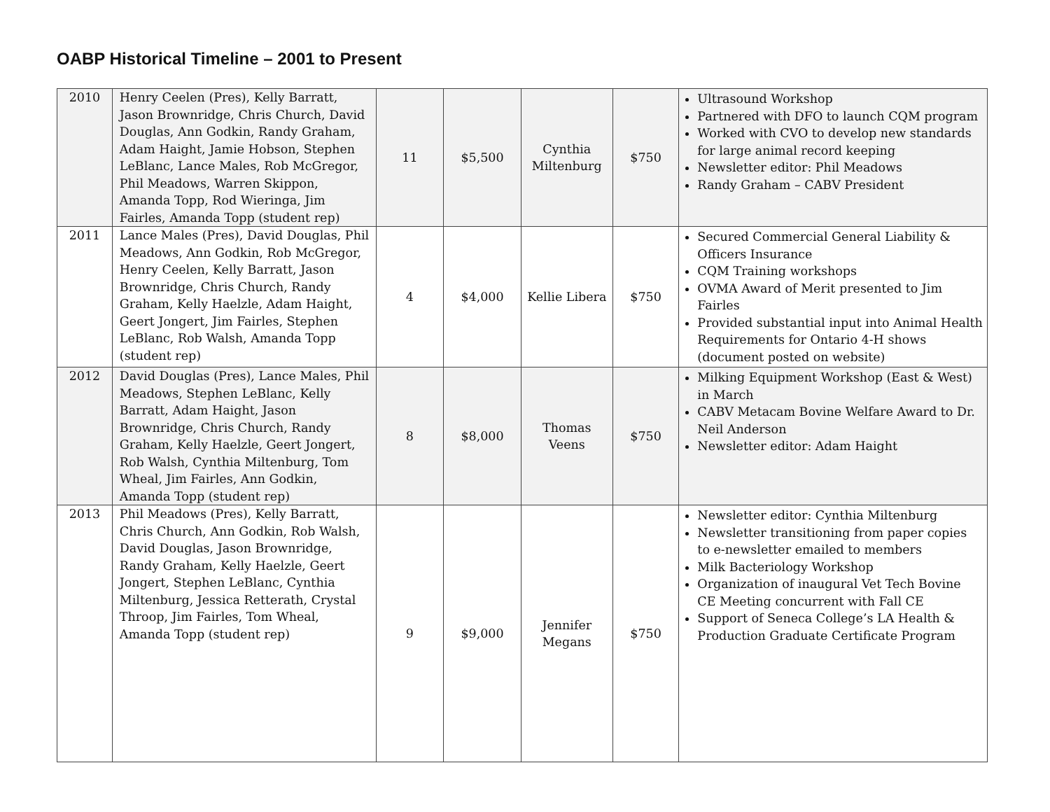OABP Historical Timeline – 2001 to Present
| 2010 | Henry Ceelen (Pres), Kelly Barratt, Jason Brownridge, Chris Church, David Douglas, Ann Godkin, Randy Graham, Adam Haight, Jamie Hobson, Stephen LeBlanc, Lance Males, Rob McGregor, Phil Meadows, Warren Skippon, Amanda Topp, Rod Wieringa, Jim Fairles, Amanda Topp (student rep) | 11 | $5,500 | Cynthia Miltenburg | $750 | Ultrasound Workshop Partnered with DFO to launch CQM program Worked with CVO to develop new standards for large animal record keeping Newsletter editor: Phil Meadows Randy Graham – CABV President |
| 2011 | Lance Males (Pres), David Douglas, Phil Meadows, Ann Godkin, Rob McGregor, Henry Ceelen, Kelly Barratt, Jason Brownridge, Chris Church, Randy Graham, Kelly Haelzle, Adam Haight, Geert Jongert, Jim Fairles, Stephen LeBlanc, Rob Walsh, Amanda Topp (student rep) | 4 | $4,000 | Kellie Libera | $750 | Secured Commercial General Liability & Officers Insurance CQM Training workshops OVMA Award of Merit presented to Jim Fairles Provided substantial input into Animal Health Requirements for Ontario 4-H shows (document posted on website) |
| 2012 | David Douglas (Pres), Lance Males, Phil Meadows, Stephen LeBlanc, Kelly Barratt, Adam Haight, Jason Brownridge, Chris Church, Randy Graham, Kelly Haelzle, Geert Jongert, Rob Walsh, Cynthia Miltenburg, Tom Wheal, Jim Fairles, Ann Godkin, Amanda Topp (student rep) | 8 | $8,000 | Thomas Veens | $750 | Milking Equipment Workshop (East & West) in March CABV Metacam Bovine Welfare Award to Dr. Neil Anderson Newsletter editor: Adam Haight |
| 2013 | Phil Meadows (Pres), Kelly Barratt, Chris Church, Ann Godkin, Rob Walsh, David Douglas, Jason Brownridge, Randy Graham, Kelly Haelzle, Geert Jongert, Stephen LeBlanc, Cynthia Miltenburg, Jessica Retterath, Crystal Throop, Jim Fairles, Tom Wheal, Amanda Topp (student rep) | 9 | $9,000 | Jennifer Megans | $750 | Newsletter editor: Cynthia Miltenburg Newsletter transitioning from paper copies to e-newsletter emailed to members Milk Bacteriology Workshop Organization of inaugural Vet Tech Bovine CE Meeting concurrent with Fall CE Support of Seneca College’s LA Health & Production Graduate Certificate Program |